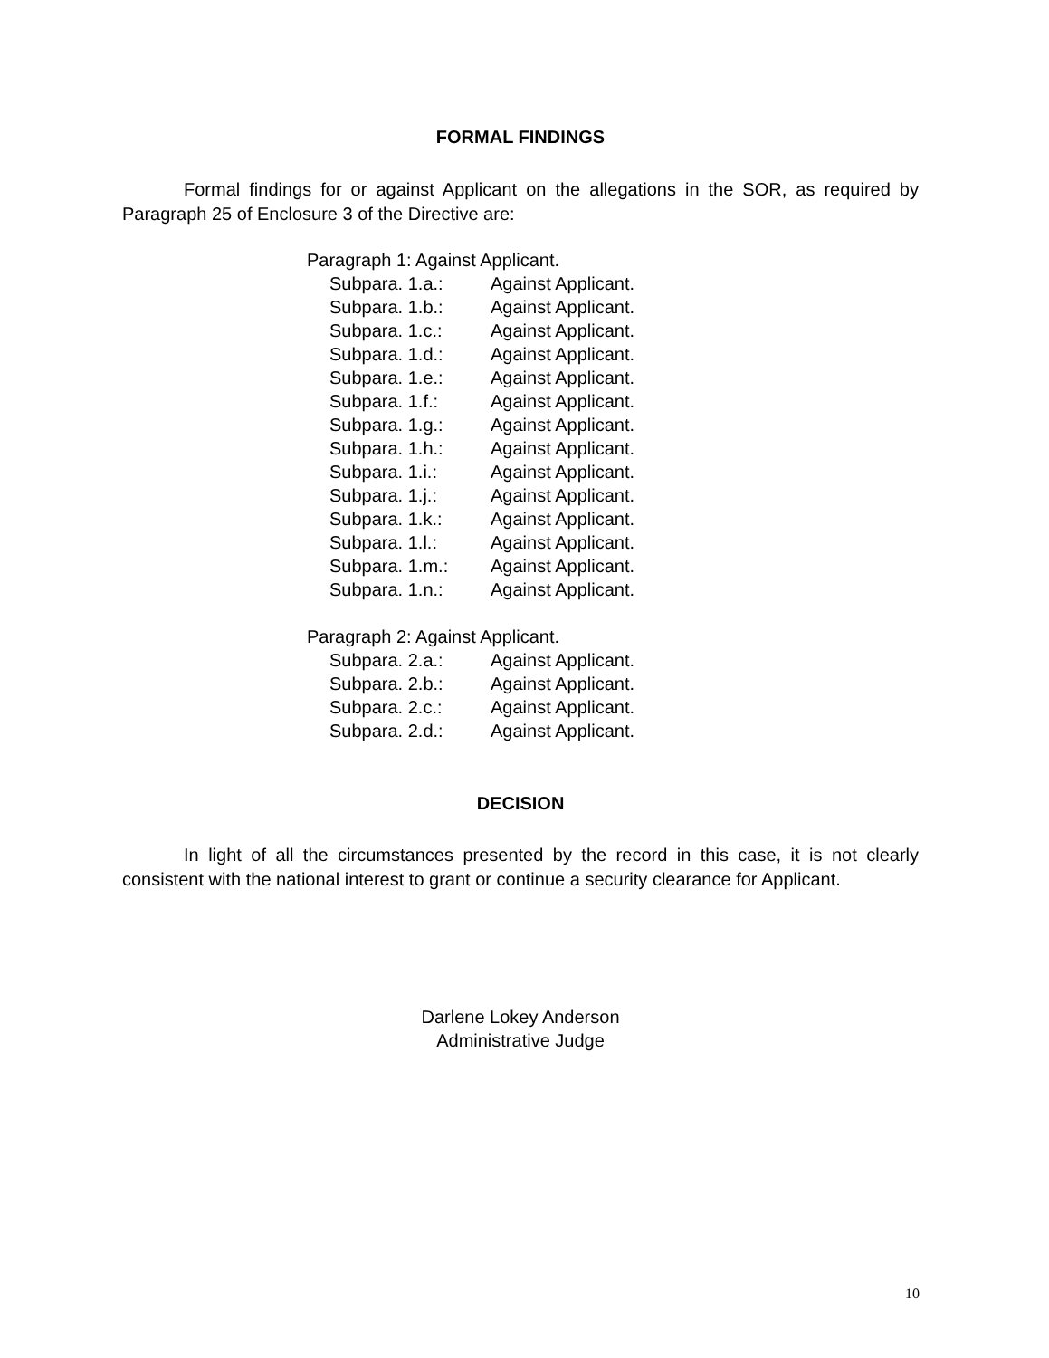FORMAL FINDINGS
Formal findings for or against Applicant on the allegations in the SOR, as required by Paragraph 25 of Enclosure 3 of the Directive are:
Paragraph 1: Against Applicant.
Subpara. 1.a.: Against Applicant.
Subpara. 1.b.: Against Applicant.
Subpara. 1.c.: Against Applicant.
Subpara. 1.d.: Against Applicant.
Subpara. 1.e.: Against Applicant.
Subpara. 1.f.: Against Applicant.
Subpara. 1.g.: Against Applicant.
Subpara. 1.h.: Against Applicant.
Subpara. 1.i.: Against Applicant.
Subpara. 1.j.: Against Applicant.
Subpara. 1.k.: Against Applicant.
Subpara. 1.l.: Against Applicant.
Subpara. 1.m.: Against Applicant.
Subpara. 1.n.: Against Applicant.
Paragraph 2: Against Applicant.
Subpara. 2.a.: Against Applicant.
Subpara. 2.b.: Against Applicant.
Subpara. 2.c.: Against Applicant.
Subpara. 2.d.: Against Applicant.
DECISION
In light of all the circumstances presented by the record in this case, it is not clearly consistent with the national interest to grant or continue a security clearance for Applicant.
Darlene Lokey Anderson
Administrative Judge
10